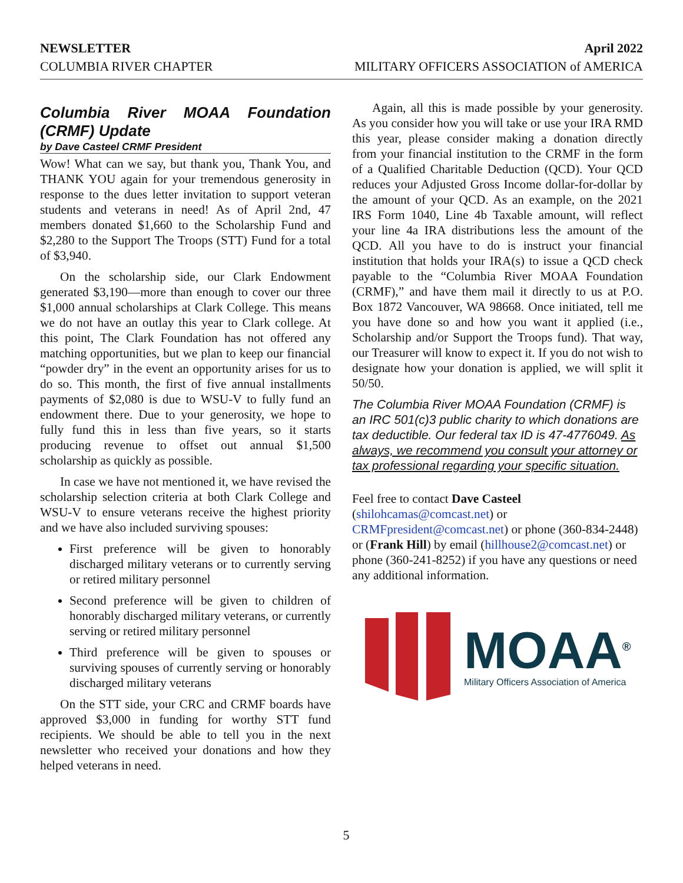NEWSLETTER April 2022
COLUMBIA RIVER CHAPTER MILITARY OFFICERS ASSOCIATION of AMERICA
Columbia River MOAA Foundation (CRMF) Update
by Dave Casteel CRMF President
Wow! What can we say, but thank you, Thank You, and THANK YOU again for your tremendous generosity in response to the dues letter invitation to support veteran students and veterans in need! As of April 2nd, 47 members donated $1,660 to the Scholarship Fund and $2,280 to the Support The Troops (STT) Fund for a total of $3,940.
On the scholarship side, our Clark Endowment generated $3,190—more than enough to cover our three $1,000 annual scholarships at Clark College. This means we do not have an outlay this year to Clark college. At this point, The Clark Foundation has not offered any matching opportunities, but we plan to keep our financial “powder dry” in the event an opportunity arises for us to do so. This month, the first of five annual installments payments of $2,080 is due to WSU-V to fully fund an endowment there. Due to your generosity, we hope to fully fund this in less than five years, so it starts producing revenue to offset out annual $1,500 scholarship as quickly as possible.
In case we have not mentioned it, we have revised the scholarship selection criteria at both Clark College and WSU-V to ensure veterans receive the highest priority and we have also included surviving spouses:
First preference will be given to honorably discharged military veterans or to currently serving or retired military personnel
Second preference will be given to children of honorably discharged military veterans, or currently serving or retired military personnel
Third preference will be given to spouses or surviving spouses of currently serving or honorably discharged military veterans
On the STT side, your CRC and CRMF boards have approved $3,000 in funding for worthy STT fund recipients. We should be able to tell you in the next newsletter who received your donations and how they helped veterans in need.
Again, all this is made possible by your generosity. As you consider how you will take or use your IRA RMD this year, please consider making a donation directly from your financial institution to the CRMF in the form of a Qualified Charitable Deduction (QCD). Your QCD reduces your Adjusted Gross Income dollar-for-dollar by the amount of your QCD. As an example, on the 2021 IRS Form 1040, Line 4b Taxable amount, will reflect your line 4a IRA distributions less the amount of the QCD. All you have to do is instruct your financial institution that holds your IRA(s) to issue a QCD check payable to the “Columbia River MOAA Foundation (CRMF),” and have them mail it directly to us at P.O. Box 1872 Vancouver, WA 98668. Once initiated, tell me you have done so and how you want it applied (i.e., Scholarship and/or Support the Troops fund). That way, our Treasurer will know to expect it. If you do not wish to designate how your donation is applied, we will split it 50/50.
The Columbia River MOAA Foundation (CRMF) is an IRC 501(c)3 public charity to which donations are tax deductible. Our federal tax ID is 47-4776049. As always, we recommend you consult your attorney or tax professional regarding your specific situation.
Feel free to contact Dave Casteel (shilohcamas@comcast.net) or CRMFpresident@comcast.net) or phone (360-834-2448) or (Frank Hill) by email (hillhouse2@comcast.net) or phone (360-241-8252) if you have any questions or need any additional information.
MOAA<sup>®</sup>
Military Officers Association of America
5